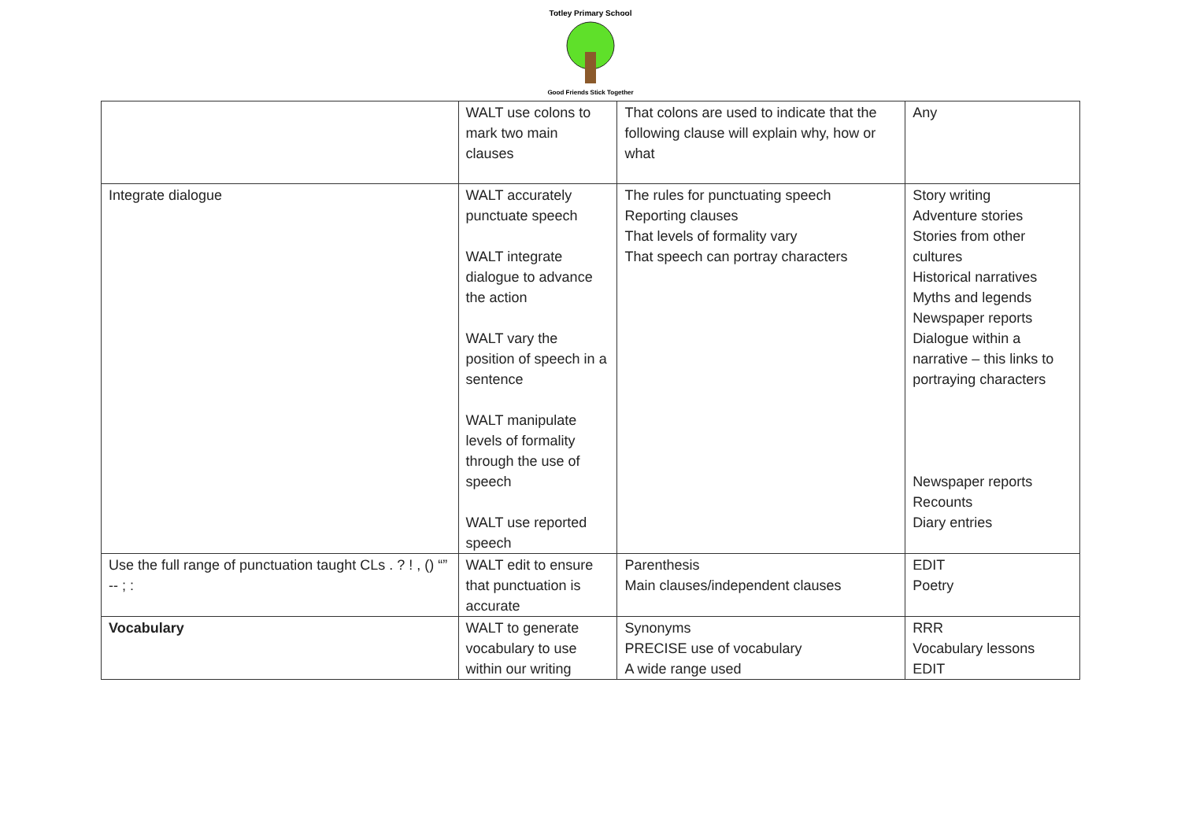Totley Primary School
Good Friends Stick Together
| | WALT use colons to mark two main clauses | That colons are used to indicate that the following clause will explain why, how or what | Any |
| Integrate dialogue | WALT accurately punctuate speech WALT integrate dialogue to advance the action WALT vary the position of speech in a sentence WALT manipulate levels of formality through the use of speech WALT use reported speech | The rules for punctuating speech Reporting clauses That levels of formality vary That speech can portray characters | Story writing Adventure stories Stories from other cultures Historical narratives Myths and legends Newspaper reports Dialogue within a narrative – this links to portraying characters Newspaper reports Recounts Diary entries |
| Use the full range of punctuation taught CLs . ? ! , () “” -- ; : | WALT edit to ensure that punctuation is accurate | Parenthesis Main clauses/independent clauses | EDIT Poetry |
| Vocabulary | WALT to generate vocabulary to use within our writing | Synonyms PRECISE use of vocabulary A wide range used | RRR Vocabulary lessons EDIT |